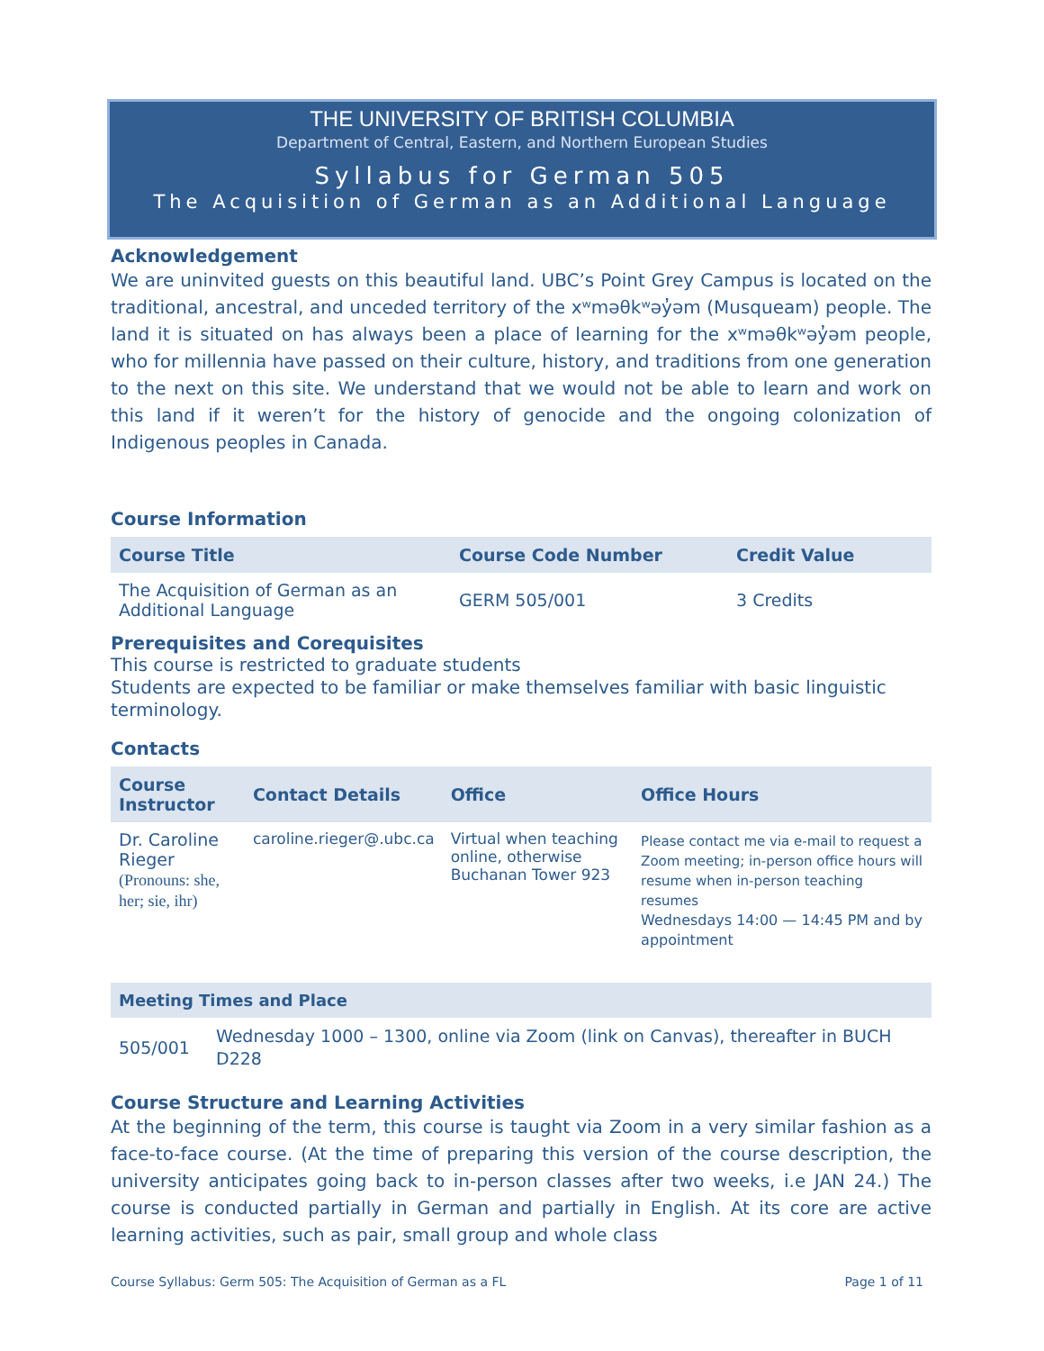THE UNIVERSITY OF BRITISH COLUMBIA
Department of Central, Eastern, and Northern European Studies
Syllabus for German 505
The Acquisition of German as an Additional Language
Acknowledgement
We are uninvited guests on this beautiful land. UBC’s Point Grey Campus is located on the traditional, ancestral, and unceded territory of the xʷməθkʷəy̓əm (Musqueam) people. The land it is situated on has always been a place of learning for the xʷməθkʷəy̓əm people, who for millennia have passed on their culture, history, and traditions from one generation to the next on this site. We understand that we would not be able to learn and work on this land if it weren’t for the history of genocide and the ongoing colonization of Indigenous peoples in Canada.
Course Information
| Course Title | Course Code Number | Credit Value |
| --- | --- | --- |
| The Acquisition of German as an Additional Language | GERM 505/001 | 3 Credits |
Prerequisites and Corequisites
This course is restricted to graduate students
Students are expected to be familiar or make themselves familiar with basic linguistic terminology.
Contacts
| Course Instructor | Contact Details | Office | Office Hours |
| --- | --- | --- | --- |
| Dr. Caroline Rieger (Pronouns: she, her; sie, ihr) | caroline.rieger@.ubc.ca | Virtual when teaching online, otherwise Buchanan Tower 923 | Please contact me via e-mail to request a Zoom meeting; in-person office hours will resume when in-person teaching resumes Wednesdays 14:00 — 14:45 PM and by appointment |
| Meeting Times and Place | |
| --- | --- |
| 505/001 | Wednesday 1000 – 1300, online via Zoom (link on Canvas), thereafter in BUCH D228 |
Course Structure and Learning Activities
At the beginning of the term, this course is taught via Zoom in a very similar fashion as a face-to-face course. (At the time of preparing this version of the course description, the university anticipates going back to in-person classes after two weeks, i.e JAN 24.) The course is conducted partially in German and partially in English. At its core are active learning activities, such as pair, small group and whole class
Course Syllabus: Germ 505: The Acquisition of German as a FL Page 1 of 11